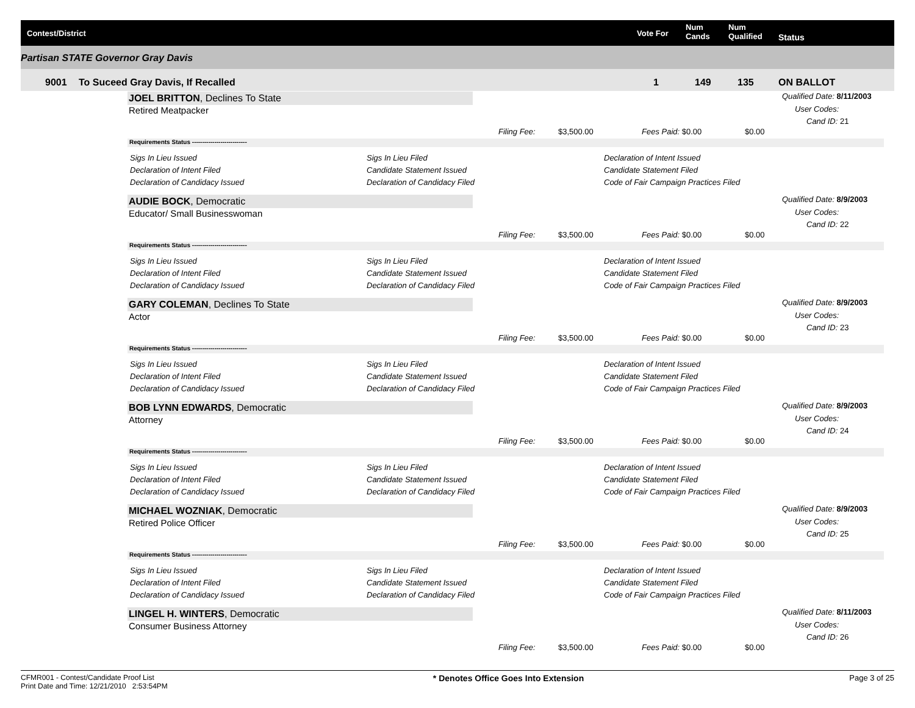Contest/District Vote For
Num
Cands
Num
Qualified Status
Partisan STATE Governor Gray Davis
9001 To Suceed Gray Davis, If Recalled 1 149 135 ON BALLOT
JOEL BRITTON, Declines To State
Retired Meatpacker
Qualified Date: 8/11/2003
User Codes:
Cand ID: 21
Filing Fee: $3,500.00 Fees Paid: $0.00 $0.00
Requirements Status ---------------------------
Sigs In Lieu Issued
Declaration of Intent Filed
Declaration of Candidacy Issued
Sigs In Lieu Filed
Candidate Statement Issued
Declaration of Candidacy Filed
Declaration of Intent Issued
Candidate Statement Filed
Code of Fair Campaign Practices Filed
AUDIE BOCK, Democratic
Educator/ Small Businesswoman
Qualified Date: 8/9/2003
User Codes:
Cand ID: 22
Filing Fee: $3,500.00 Fees Paid: $0.00 $0.00
Requirements Status ---------------------------
Sigs In Lieu Issued
Declaration of Intent Filed
Declaration of Candidacy Issued
Sigs In Lieu Filed
Candidate Statement Issued
Declaration of Candidacy Filed
Declaration of Intent Issued
Candidate Statement Filed
Code of Fair Campaign Practices Filed
GARY COLEMAN, Declines To State
Actor
Qualified Date: 8/9/2003
User Codes:
Cand ID: 23
Filing Fee: $3,500.00 Fees Paid: $0.00 $0.00
Requirements Status ---------------------------
Sigs In Lieu Issued
Declaration of Intent Filed
Declaration of Candidacy Issued
Sigs In Lieu Filed
Candidate Statement Issued
Declaration of Candidacy Filed
Declaration of Intent Issued
Candidate Statement Filed
Code of Fair Campaign Practices Filed
BOB LYNN EDWARDS, Democratic
Attorney
Qualified Date: 8/9/2003
User Codes:
Cand ID: 24
Filing Fee: $3,500.00 Fees Paid: $0.00 $0.00
Requirements Status ---------------------------
Sigs In Lieu Issued
Declaration of Intent Filed
Declaration of Candidacy Issued
Sigs In Lieu Filed
Candidate Statement Issued
Declaration of Candidacy Filed
Declaration of Intent Issued
Candidate Statement Filed
Code of Fair Campaign Practices Filed
MICHAEL WOZNIAK, Democratic
Retired Police Officer
Qualified Date: 8/9/2003
User Codes:
Cand ID: 25
Filing Fee: $3,500.00 Fees Paid: $0.00 $0.00
Requirements Status ---------------------------
Sigs In Lieu Issued
Declaration of Intent Filed
Declaration of Candidacy Issued
Sigs In Lieu Filed
Candidate Statement Issued
Declaration of Candidacy Filed
Declaration of Intent Issued
Candidate Statement Filed
Code of Fair Campaign Practices Filed
LINGEL H. WINTERS, Democratic
Consumer Business Attorney
Qualified Date: 8/11/2003
User Codes:
Cand ID: 26
Filing Fee: $3,500.00 Fees Paid: $0.00 $0.00
CFMR001 - Contest/Candidate Proof List
Print Date and Time: 12/21/2010 2:53:54PM * Denotes Office Goes Into Extension Page 3 of 25